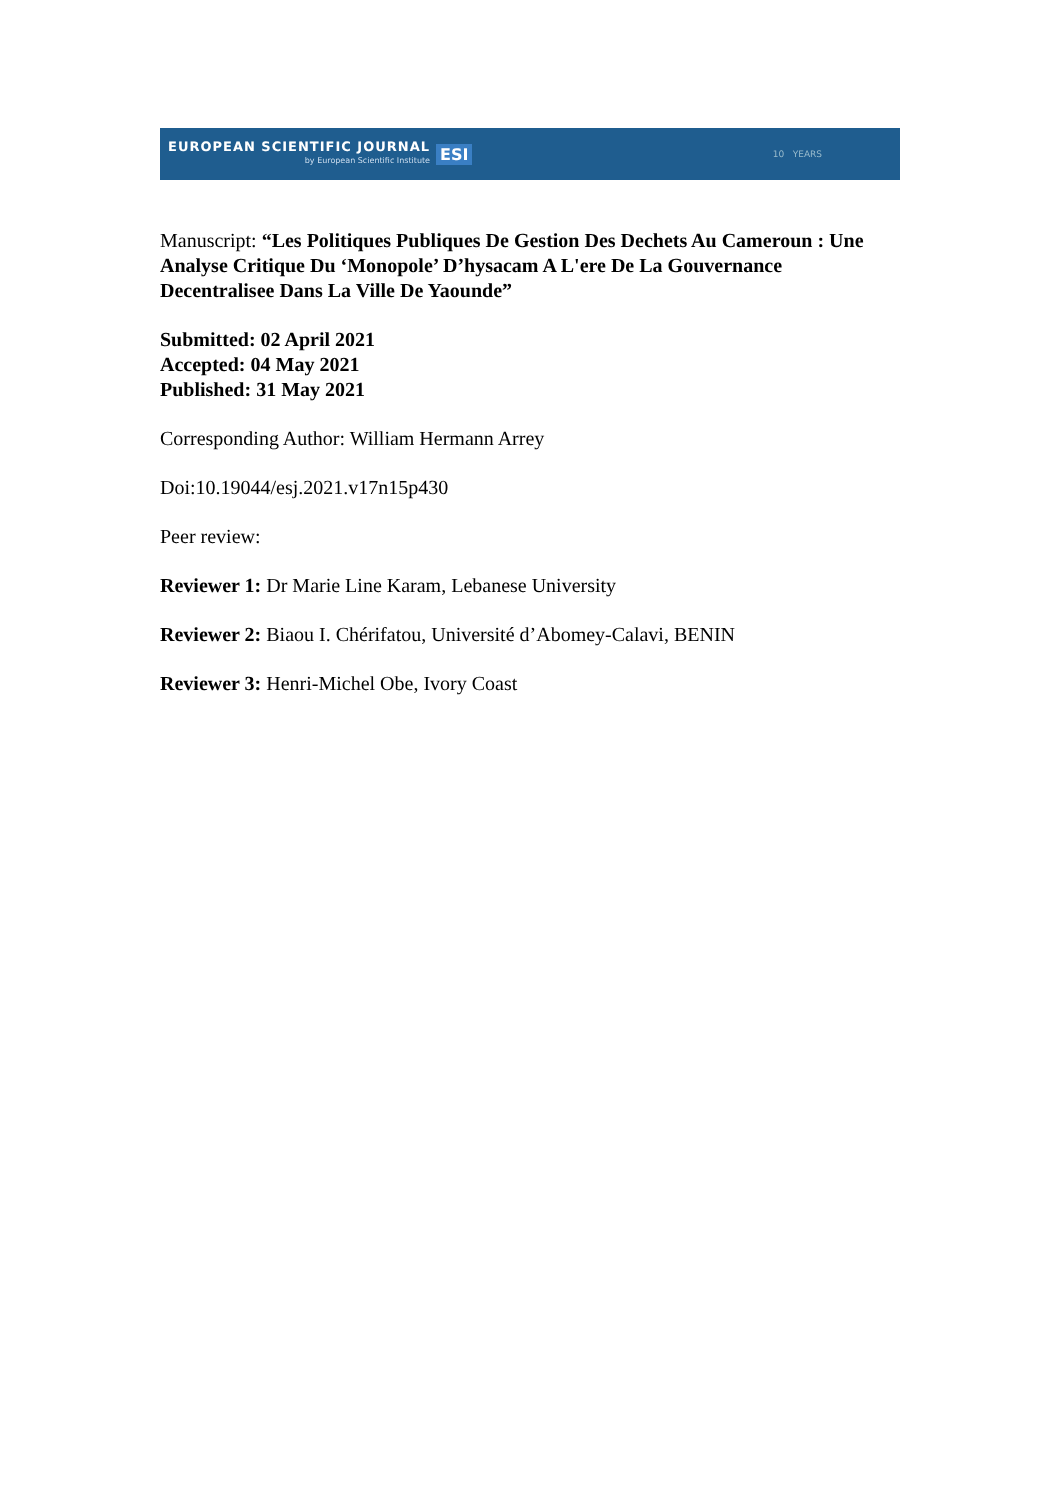EUROPEAN SCIENTIFIC JOURNAL
by European Scientific Institute
ESI
10 YEARS
Manuscript: “Les Politiques Publiques De Gestion Des Dechets Au Cameroun : Une Analyse Critique Du ‘Monopole’ D’hysacam A L'ere De La Gouvernance Decentralisee Dans La Ville De Yaounde”
Submitted: 02 April 2021
Accepted: 04 May 2021
Published: 31 May 2021
Corresponding Author: William Hermann Arrey
Doi:10.19044/esj.2021.v17n15p430
Peer review:
Reviewer 1: Dr Marie Line Karam, Lebanese University
Reviewer 2: Biaou I. Chérifatou, Université d’Abomey-Calavi, BENIN
Reviewer 3: Henri-Michel Obe, Ivory Coast